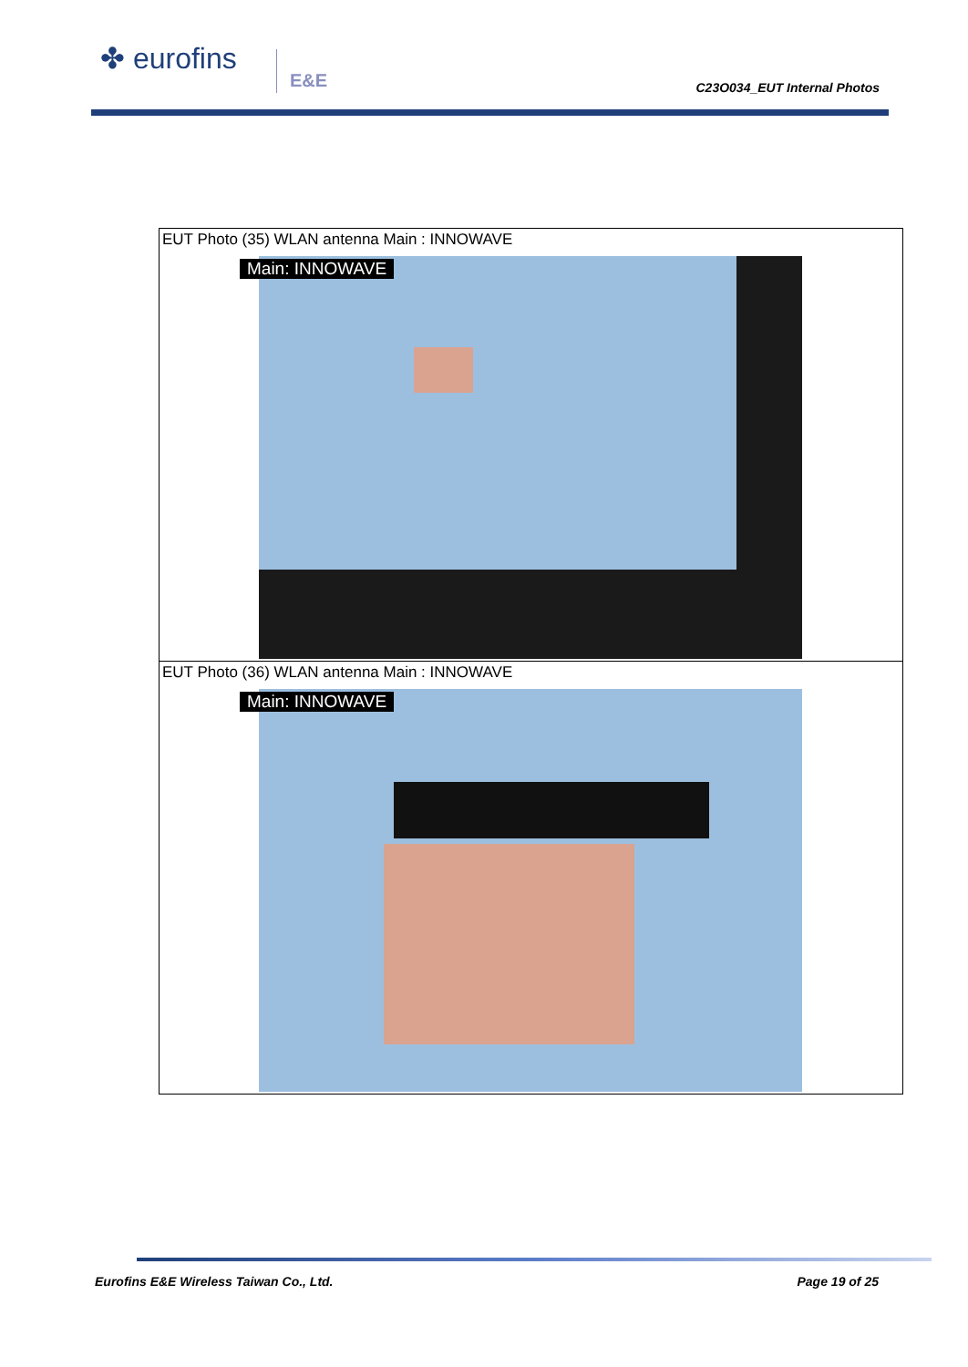✤ eurofins E&E
C23O034_EUT Internal Photos
| EUT Photo (35) WLAN antenna Main : INNOWAVE Main: INNOWAVE |
| EUT Photo (36) WLAN antenna Main : INNOWAVE Main: INNOWAVE |
Eurofins E&E Wireless Taiwan Co., Ltd.
Page 19 of 25